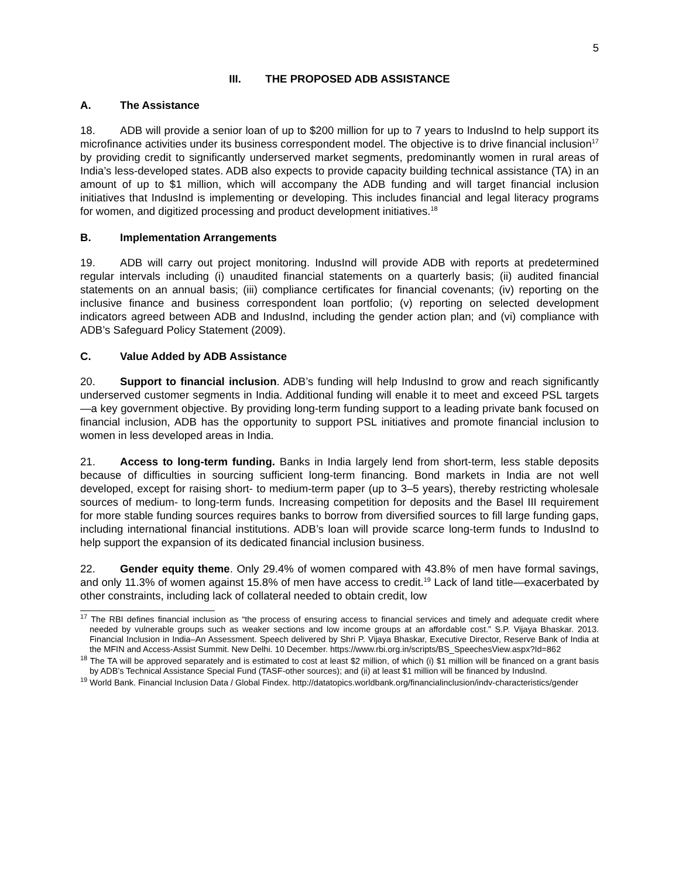5
III. THE PROPOSED ADB ASSISTANCE
A. The Assistance
18. ADB will provide a senior loan of up to $200 million for up to 7 years to IndusInd to help support its microfinance activities under its business correspondent model. The objective is to drive financial inclusion<sup>17</sup> by providing credit to significantly underserved market segments, predominantly women in rural areas of India’s less-developed states. ADB also expects to provide capacity building technical assistance (TA) in an amount of up to $1 million, which will accompany the ADB funding and will target financial inclusion initiatives that IndusInd is implementing or developing. This includes financial and legal literacy programs for women, and digitized processing and product development initiatives.<sup>18</sup>
B. Implementation Arrangements
19. ADB will carry out project monitoring. IndusInd will provide ADB with reports at predetermined regular intervals including (i) unaudited financial statements on a quarterly basis; (ii) audited financial statements on an annual basis; (iii) compliance certificates for financial covenants; (iv) reporting on the inclusive finance and business correspondent loan portfolio; (v) reporting on selected development indicators agreed between ADB and IndusInd, including the gender action plan; and (vi) compliance with ADB’s Safeguard Policy Statement (2009).
C. Value Added by ADB Assistance
20. Support to financial inclusion. ADB’s funding will help IndusInd to grow and reach significantly underserved customer segments in India. Additional funding will enable it to meet and exceed PSL targets—a key government objective. By providing long-term funding support to a leading private bank focused on financial inclusion, ADB has the opportunity to support PSL initiatives and promote financial inclusion to women in less developed areas in India.
21. Access to long-term funding. Banks in India largely lend from short-term, less stable deposits because of difficulties in sourcing sufficient long-term financing. Bond markets in India are not well developed, except for raising short- to medium-term paper (up to 3–5 years), thereby restricting wholesale sources of medium- to long-term funds. Increasing competition for deposits and the Basel III requirement for more stable funding sources requires banks to borrow from diversified sources to fill large funding gaps, including international financial institutions. ADB’s loan will provide scarce long-term funds to IndusInd to help support the expansion of its dedicated financial inclusion business.
22. Gender equity theme. Only 29.4% of women compared with 43.8% of men have formal savings, and only 11.3% of women against 15.8% of men have access to credit.<sup>19</sup> Lack of land title—exacerbated by other constraints, including lack of collateral needed to obtain credit, low
<sup>17</sup> The RBI defines financial inclusion as “the process of ensuring access to financial services and timely and adequate credit where needed by vulnerable groups such as weaker sections and low income groups at an affordable cost.” S.P. Vijaya Bhaskar. 2013. Financial Inclusion in India–An Assessment. Speech delivered by Shri P. Vijaya Bhaskar, Executive Director, Reserve Bank of India at the MFIN and Access-Assist Summit. New Delhi. 10 December. https://www.rbi.org.in/scripts/BS_SpeechesView.aspx?Id=862
<sup>18</sup> The TA will be approved separately and is estimated to cost at least $2 million, of which (i) $1 million will be financed on a grant basis by ADB’s Technical Assistance Special Fund (TASF-other sources); and (ii) at least $1 million will be financed by IndusInd.
<sup>19</sup> World Bank. Financial Inclusion Data / Global Findex. http://datatopics.worldbank.org/financialinclusion/indv-characteristics/gender